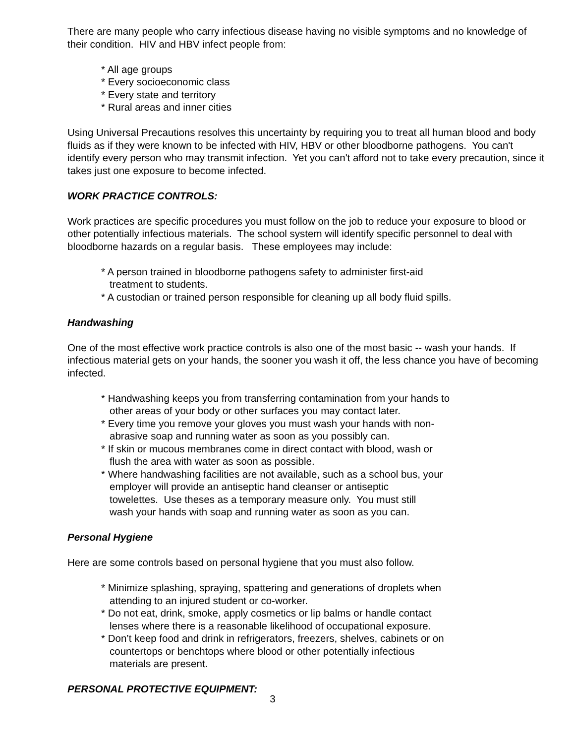There are many people who carry infectious disease having no visible symptoms and no knowledge of their condition. HIV and HBV infect people from:
* All age groups
* Every socioeconomic class
* Every state and territory
* Rural areas and inner cities
Using Universal Precautions resolves this uncertainty by requiring you to treat all human blood and body fluids as if they were known to be infected with HIV, HBV or other bloodborne pathogens. You can't identify every person who may transmit infection. Yet you can't afford not to take every precaution, since it takes just one exposure to become infected.
WORK PRACTICE CONTROLS:
Work practices are specific procedures you must follow on the job to reduce your exposure to blood or other potentially infectious materials. The school system will identify specific personnel to deal with bloodborne hazards on a regular basis. These employees may include:
* A person trained in bloodborne pathogens safety to administer first-aid
treatment to students.
* A custodian or trained person responsible for cleaning up all body fluid spills.
Handwashing
One of the most effective work practice controls is also one of the most basic -- wash your hands. If infectious material gets on your hands, the sooner you wash it off, the less chance you have of becoming infected.
* Handwashing keeps you from transferring contamination from your hands to
other areas of your body or other surfaces you may contact later.
* Every time you remove your gloves you must wash your hands with non-
abrasive soap and running water as soon as you possibly can.
* If skin or mucous membranes come in direct contact with blood, wash or
flush the area with water as soon as possible.
* Where handwashing facilities are not available, such as a school bus, your
employer will provide an antiseptic hand cleanser or antiseptic
towelettes. Use theses as a temporary measure only. You must still
wash your hands with soap and running water as soon as you can.
Personal Hygiene
Here are some controls based on personal hygiene that you must also follow.
* Minimize splashing, spraying, spattering and generations of droplets when
attending to an injured student or co-worker.
* Do not eat, drink, smoke, apply cosmetics or lip balms or handle contact
lenses where there is a reasonable likelihood of occupational exposure.
* Don’t keep food and drink in refrigerators, freezers, shelves, cabinets or on
countertops or benchtops where blood or other potentially infectious
materials are present.
PERSONAL PROTECTIVE EQUIPMENT:
3